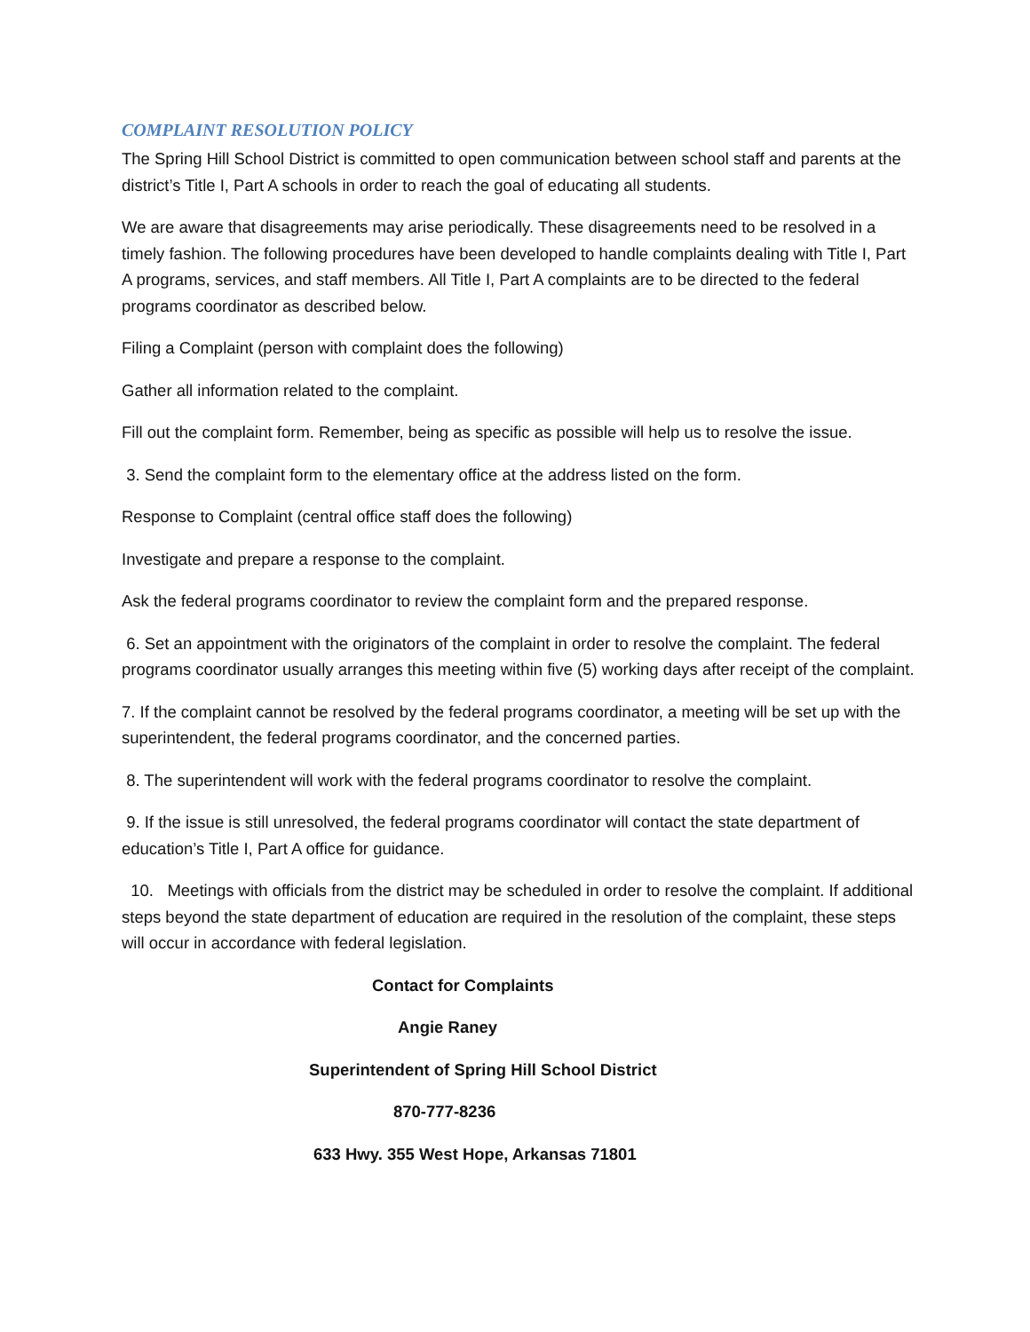COMPLAINT RESOLUTION POLICY
The Spring Hill School District is committed to open communication between school staff and parents at the district’s Title I, Part A schools in order to reach the goal of educating all students.
We are aware that disagreements may arise periodically. These disagreements need to be resolved in a timely fashion. The following procedures have been developed to handle complaints dealing with Title I, Part A programs, services, and staff members. All Title I, Part A complaints are to be directed to the federal programs coordinator as described below.
Filing a Complaint (person with complaint does the following)
Gather all information related to the complaint.
Fill out the complaint form. Remember, being as specific as possible will help us to resolve the issue.
3. Send the complaint form to the elementary office at the address listed on the form.
Response to Complaint (central office staff does the following)
Investigate and prepare a response to the complaint.
Ask the federal programs coordinator to review the complaint form and the prepared response.
6. Set an appointment with the originators of the complaint in order to resolve the complaint. The federal programs coordinator usually arranges this meeting within five (5) working days after receipt of the complaint.
7. If the complaint cannot be resolved by the federal programs coordinator, a meeting will be set up with the superintendent, the federal programs coordinator, and the concerned parties.
8. The superintendent will work with the federal programs coordinator to resolve the complaint.
9. If the issue is still unresolved, the federal programs coordinator will contact the state department of education’s Title I, Part A office for guidance.
10. Meetings with officials from the district may be scheduled in order to resolve the complaint. If additional steps beyond the state department of education are required in the resolution of the complaint, these steps will occur in accordance with federal legislation.
Contact for Complaints
Angie Raney
Superintendent of Spring Hill School District
870-777-8236
633 Hwy. 355 West Hope, Arkansas 71801